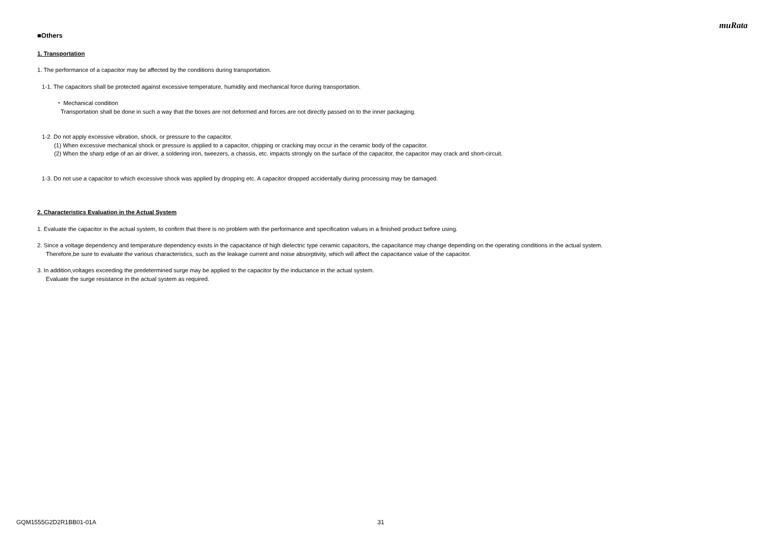muRata
■Others
1. Transportation
1. The performance of a capacitor may be affected by the conditions during transportation.
1-1. The capacitors shall be protected against excessive temperature, humidity and mechanical force during transportation.
・ Mechanical condition
Transportation shall be done in such a way that the boxes are not deformed and forces are not directly passed on to the inner packaging.
1-2. Do not apply excessive vibration, shock, or pressure to the capacitor.
(1) When excessive mechanical shock or pressure is applied to a capacitor, chipping or cracking may occur in the ceramic body of the capacitor.
(2) When the sharp edge of an air driver, a soldering iron, tweezers, a chassis, etc. impacts strongly on the surface of the capacitor, the capacitor may crack and short-circuit.
1-3. Do not use a capacitor to which excessive shock was applied by dropping etc. A capacitor dropped accidentally during processing may be damaged.
2. Characteristics Evaluation in the Actual System
1. Evaluate the capacitor in the actual system, to confirm that there is no problem with the performance and specification values in a finished product before using.
2. Since a voltage dependency and temperature dependency exists in the capacitance of high dielectric type ceramic capacitors, the capacitance may change depending on the operating conditions in the actual system.
Therefore,be sure to evaluate the various characteristics, such as the leakage current and noise absorptivity, which will affect the capacitance value of the capacitor.
3. In addition,voltages exceeding the predetermined surge may be applied to the capacitor by the inductance in the actual system.
Evaluate the surge resistance in the actual system as required.
GQM1555G2D2R1BB01-01A 31